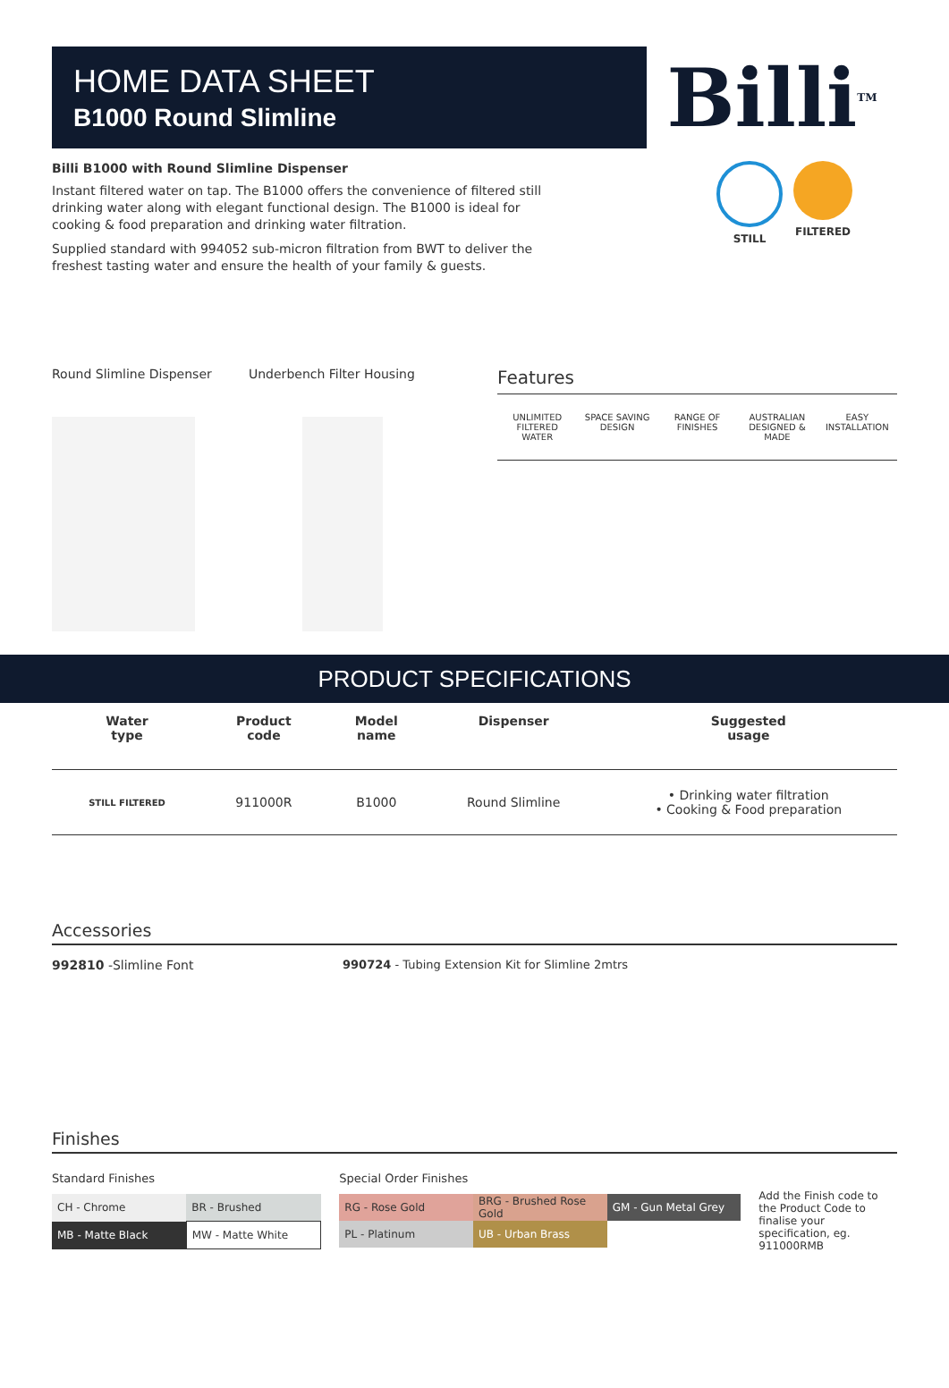HOME DATA SHEET
B1000 Round Slimline
Billi TM
Billi B1000 with Round Slimline Dispenser
Instant filtered water on tap. The B1000 offers the convenience of filtered still drinking water along with elegant functional design. The B1000 is ideal for cooking & food preparation and drinking water filtration.
Supplied standard with 994052 sub-micron filtration from BWT to deliver the freshest tasting water and ensure the health of your family & guests.
STILL FILTERED
Round Slimline Dispenser Underbench Filter Housing
Features
UNLIMITED
FILTERED
WATER
SPACE SAVING
DESIGN
RANGE OF
FINISHES
AUSTRALIAN
DESIGNED &
MADE
EASY
INSTALLATION
PRODUCT SPECIFICATIONS
| Water type | Product code | Model name | Dispenser | Suggested usage |
| --- | --- | --- | --- | --- |
| STILL FILTERED | 911000R | B1000 | Round Slimline | • Drinking water filtration • Cooking & Food preparation |
Accessories
992810 -Slimline Font 990724 - Tubing Extension Kit for Slimline 2mtrs
Finishes
Standard Finishes
| CH - Chrome | BR - Brushed |
| MB - Matte Black | MW - Matte White |
Special Order Finishes
| RG - Rose Gold | BRG - Brushed Rose Gold | GM - Gun Metal Grey |
| PL - Platinum | UB - Urban Brass | |
Add the Finish code to the Product Code to finalise your specification, eg. 911000RMB